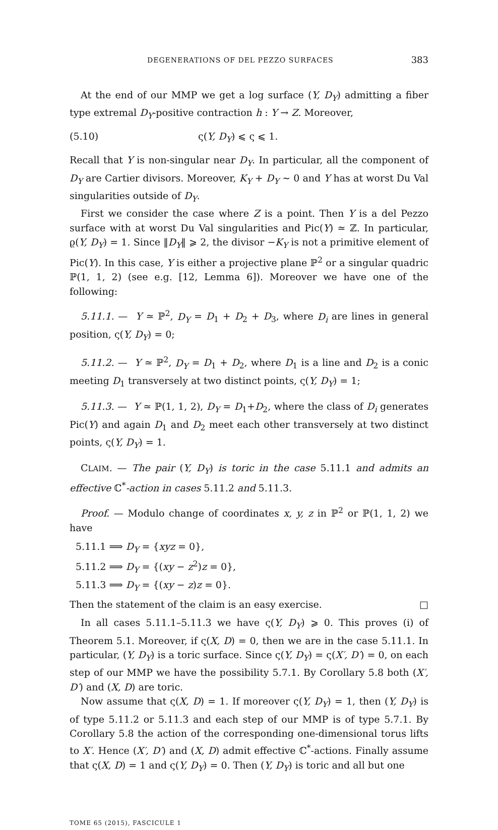DEGENERATIONS OF DEL PEZZO SURFACES 383
At the end of our MMP we get a log surface (Y, D<sub>Y</sub>) admitting a fiber type extremal D<sub>Y</sub>-positive contraction h : Y → Z. Moreover,
(5.10) ς(Y, D<sub>Y</sub>) ⩽ ς ⩽ 1.
Recall that Y is non-singular near D<sub>Y</sub>. In particular, all the component of D<sub>Y</sub> are Cartier divisors. Moreover, K<sub>Y</sub> + D<sub>Y</sub> ∼ 0 and Y has at worst Du Val singularities outside of D<sub>Y</sub>.
First we consider the case where Z is a point. Then Y is a del Pezzo surface with at worst Du Val singularities and Pic(Y) ≃ ℤ. In particular, ϱ(Y, D<sub>Y</sub>) = 1. Since ‖D<sub>Y</sub>‖ ⩾ 2, the divisor −K<sub>Y</sub> is not a primitive element of Pic(Y). In this case, Y is either a projective plane ℙ<sup>2</sup> or a singular quadric ℙ(1, 1, 2) (see e.g. [12, Lemma 6]). Moreover we have one of the following:
5.11.1. — Y ≃ ℙ<sup>2</sup>, D<sub>Y</sub> = D<sub>1</sub> + D<sub>2</sub> + D<sub>3</sub>, where D<sub>i</sub> are lines in general position, ς(Y, D<sub>Y</sub>) = 0;
5.11.2. — Y ≃ ℙ<sup>2</sup>, D<sub>Y</sub> = D<sub>1</sub> + D<sub>2</sub>, where D<sub>1</sub> is a line and D<sub>2</sub> is a conic meeting D<sub>1</sub> transversely at two distinct points, ς(Y, D<sub>Y</sub>) = 1;
5.11.3. — Y ≃ ℙ(1, 1, 2), D<sub>Y</sub> = D<sub>1</sub>+D<sub>2</sub>, where the class of D<sub>i</sub> generates Pic(Y) and again D<sub>1</sub> and D<sub>2</sub> meet each other transversely at two distinct points, ς(Y, D<sub>Y</sub>) = 1.
CLAIM. — The pair (Y, D<sub>Y</sub>) is toric in the case 5.11.1 and admits an effective ℂ<sup>*</sup>-action in cases 5.11.2 and 5.11.3.
Proof. — Modulo change of coordinates x, y, z in ℙ<sup>2</sup> or ℙ(1, 1, 2) we have
5.11.1 ⟹ D<sub>Y</sub> = {xyz = 0},
5.11.2 ⟹ D<sub>Y</sub> = {(xy − z<sup>2</sup>)z = 0},
5.11.3 ⟹ D<sub>Y</sub> = {(xy − z)z = 0}.
Then the statement of the claim is an easy exercise. □
In all cases 5.11.1–5.11.3 we have ς(Y, D<sub>Y</sub>) ⩾ 0. This proves (i) of Theorem 5.1. Moreover, if ς(X, D) = 0, then we are in the case 5.11.1. In particular, (Y, D<sub>Y</sub>) is a toric surface. Since ς(Y, D<sub>Y</sub>) = ς(X′, D′) = 0, on each step of our MMP we have the possibility 5.7.1. By Corollary 5.8 both (X′, D′) and (X, D) are toric.
Now assume that ς(X, D) = 1. If moreover ς(Y, D<sub>Y</sub>) = 1, then (Y, D<sub>Y</sub>) is of type 5.11.2 or 5.11.3 and each step of our MMP is of type 5.7.1. By Corollary 5.8 the action of the corresponding one-dimensional torus lifts to X′. Hence (X′, D′) and (X, D) admit effective ℂ<sup>*</sup>-actions. Finally assume that ς(X, D) = 1 and ς(Y, D<sub>Y</sub>) = 0. Then (Y, D<sub>Y</sub>) is toric and all but one
TOME 65 (2015), FASCICULE 1